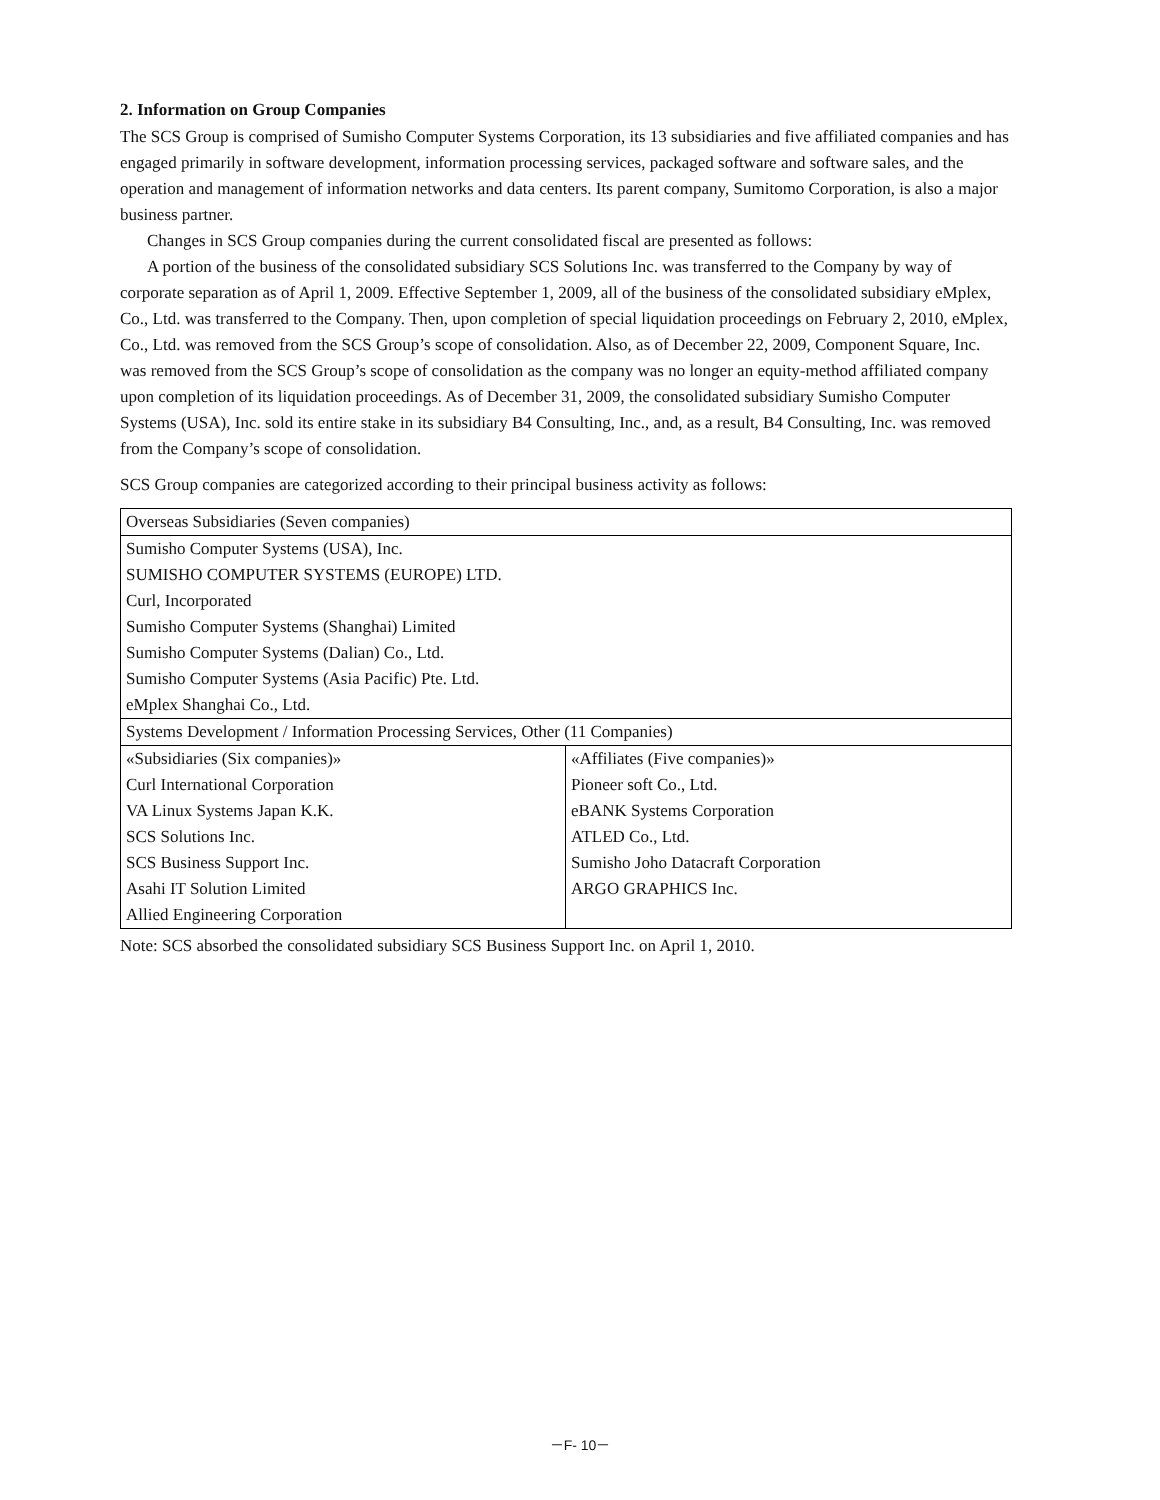2. Information on Group Companies
The SCS Group is comprised of Sumisho Computer Systems Corporation, its 13 subsidiaries and five affiliated companies and has engaged primarily in software development, information processing services, packaged software and software sales, and the operation and management of information networks and data centers. Its parent company, Sumitomo Corporation, is also a major business partner.
Changes in SCS Group companies during the current consolidated fiscal are presented as follows:
A portion of the business of the consolidated subsidiary SCS Solutions Inc. was transferred to the Company by way of corporate separation as of April 1, 2009. Effective September 1, 2009, all of the business of the consolidated subsidiary eMplex, Co., Ltd. was transferred to the Company. Then, upon completion of special liquidation proceedings on February 2, 2010, eMplex, Co., Ltd. was removed from the SCS Group’s scope of consolidation. Also, as of December 22, 2009, Component Square, Inc. was removed from the SCS Group’s scope of consolidation as the company was no longer an equity-method affiliated company upon completion of its liquidation proceedings. As of December 31, 2009, the consolidated subsidiary Sumisho Computer Systems (USA), Inc. sold its entire stake in its subsidiary B4 Consulting, Inc., and, as a result, B4 Consulting, Inc. was removed from the Company’s scope of consolidation.
SCS Group companies are categorized according to their principal business activity as follows:
| Overseas Subsidiaries (Seven companies) | |
| Sumisho Computer Systems (USA), Inc. | |
| SUMISHO COMPUTER SYSTEMS (EUROPE) LTD. | |
| Curl, Incorporated | |
| Sumisho Computer Systems (Shanghai) Limited | |
| Sumisho Computer Systems (Dalian) Co., Ltd. | |
| Sumisho Computer Systems (Asia Pacific) Pte. Ltd. | |
| eMplex Shanghai Co., Ltd. | |
| Systems Development / Information Processing Services, Other (11 Companies) | |
| «Subsidiaries (Six companies)» | «Affiliates (Five companies)» |
| Curl International Corporation | Pioneer soft Co., Ltd. |
| VA Linux Systems Japan K.K. | eBANK Systems Corporation |
| SCS Solutions Inc. | ATLED Co., Ltd. |
| SCS Business Support Inc. | Sumisho Joho Datacraft Corporation |
| Asahi IT Solution Limited | ARGO GRAPHICS Inc. |
| Allied Engineering Corporation | |
Note: SCS absorbed the consolidated subsidiary SCS Business Support Inc. on April 1, 2010.
－F- 10－